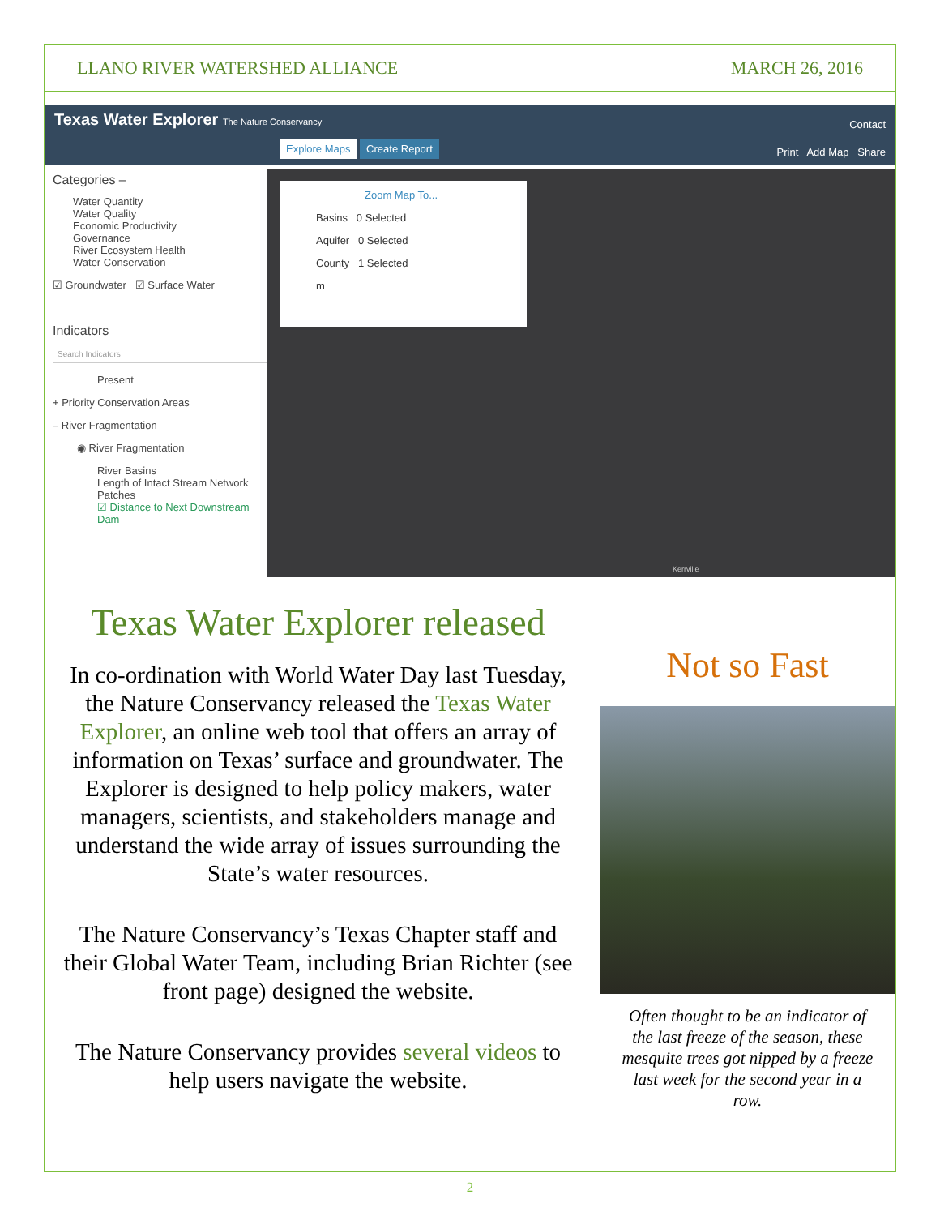LLANO RIVER WATERSHED ALLIANCE MARCH 26, 2016
Texas Water Explorer The Nature Conservancy
Contact
Explore Maps Create Report Print Add Map Share
Categories –
Water Quantity
Water Quality
Economic Productivity
Governance
River Ecosystem Health
Water Conservation
☑ Groundwater ☑ Surface Water
Indicators
Search Indicators
Present
+ Priority Conservation Areas
– River Fragmentation
◉ River Fragmentation
River Basins
Length of Intact Stream Network Patches
☑ Distance to Next Downstream Dam
Zoom Map To...
Basins 0 Selected
Aquifer 0 Selected
County 1 Selected
m
Kerrville
Texas Water Explorer released
In co-ordination with World Water Day last Tuesday, the Nature Conservancy released the Texas Water Explorer, an online web tool that offers an array of information on Texas’ surface and groundwater. The Explorer is designed to help policy makers, water managers, scientists, and stakeholders manage and understand the wide array of issues surrounding the State’s water resources.
The Nature Conservancy’s Texas Chapter staff and their Global Water Team, including Brian Richter (see front page) designed the website.
The Nature Conservancy provides several videos to help users navigate the website.
Not so Fast
Often thought to be an indicator of the last freeze of the season, these mesquite trees got nipped by a freeze last week for the second year in a row.
2